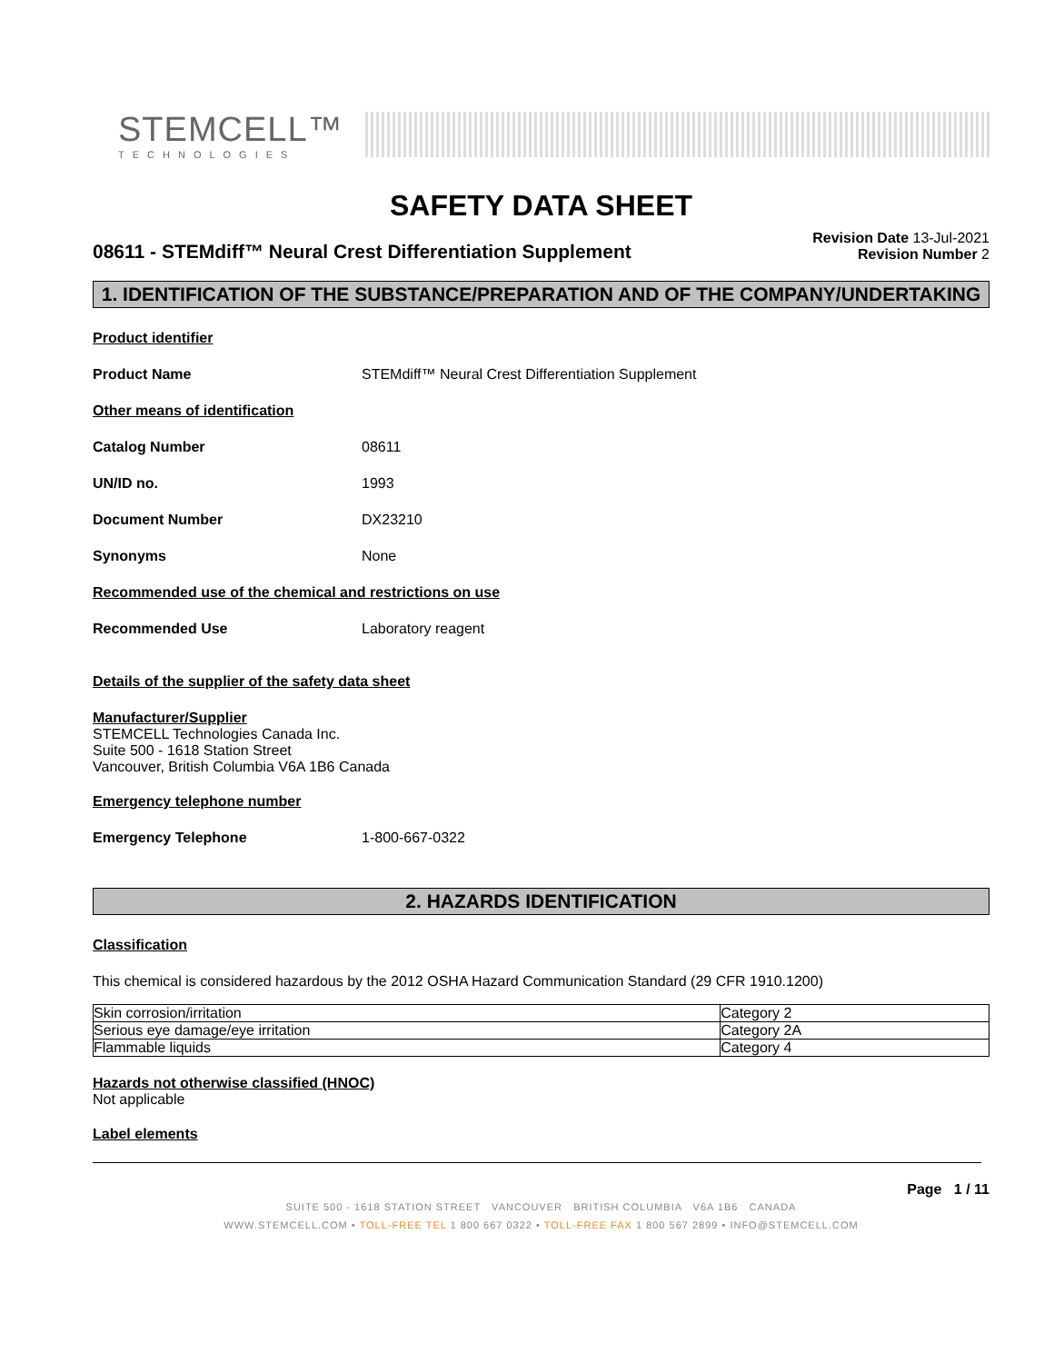STEMCELL™
TECHNOLOGIES
SAFETY DATA SHEET
08611 - STEMdiff™ Neural Crest Differentiation Supplement
Revision Date 13-Jul-2021
Revision Number 2
1. IDENTIFICATION OF THE SUBSTANCE/PREPARATION AND OF THE COMPANY/UNDERTAKING
Product identifier
Product Name STEMdiff™ Neural Crest Differentiation Supplement
Other means of identification
Catalog Number 08611
UN/ID no. 1993
Document Number DX23210
Synonyms None
Recommended use of the chemical and restrictions on use
Recommended Use Laboratory reagent
Details of the supplier of the safety data sheet
Manufacturer/Supplier
STEMCELL Technologies Canada Inc.
Suite 500 - 1618 Station Street
Vancouver, British Columbia V6A 1B6 Canada
Emergency telephone number
Emergency Telephone 1-800-667-0322
2. HAZARDS IDENTIFICATION
Classification
This chemical is considered hazardous by the 2012 OSHA Hazard Communication Standard (29 CFR 1910.1200)
| Skin corrosion/irritation | Category 2 |
| Serious eye damage/eye irritation | Category 2A |
| Flammable liquids | Category 4 |
Hazards not otherwise classified (HNOC)
Not applicable
Label elements
Page 1 / 11
SUITE 500 - 1618 STATION STREET VANCOUVER BRITISH COLUMBIA V6A 1B6 CANADA
WWW.STEMCELL.COM • TOLL-FREE TEL 1 800 667 0322 • TOLL-FREE FAX 1 800 567 2899 • INFO@STEMCELL.COM